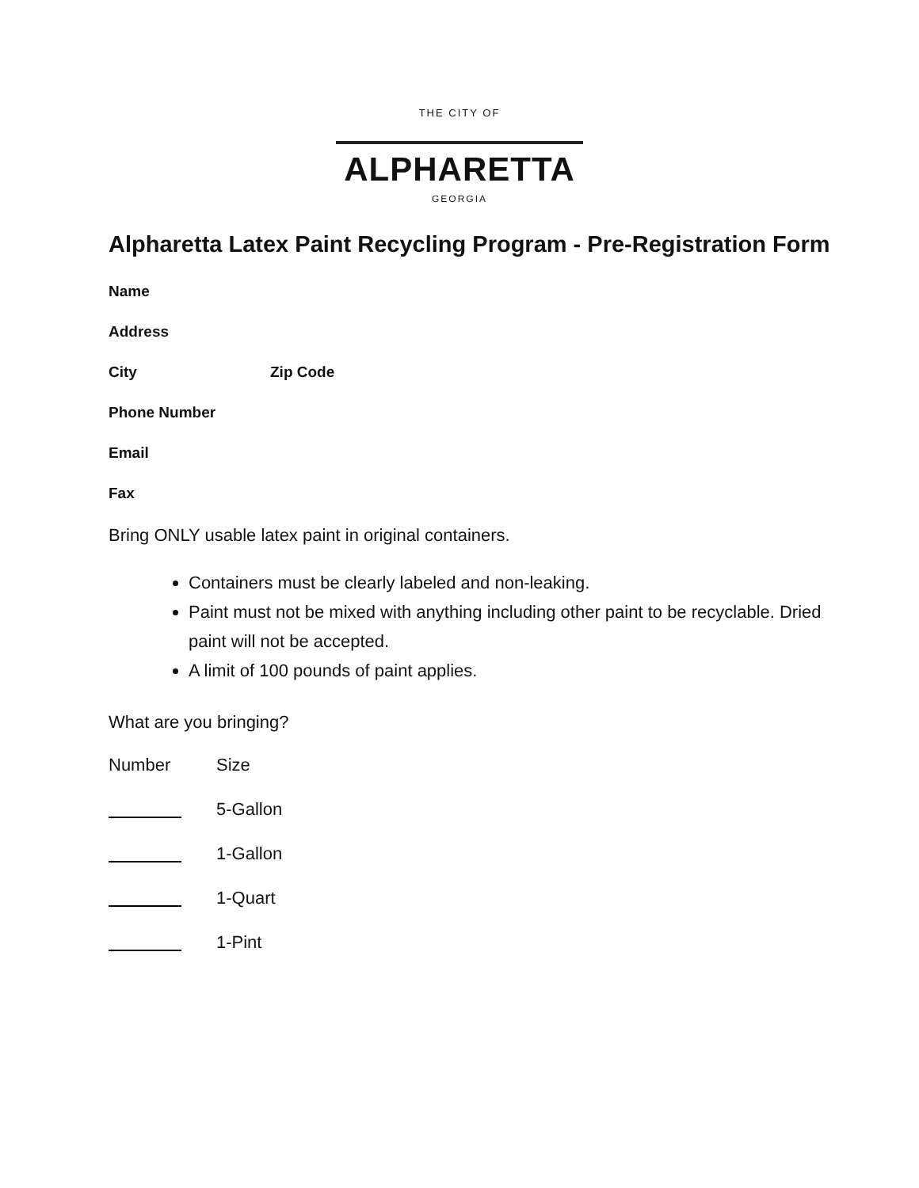THE CITY OF
ALPHARETTA
GEORGIA
Alpharetta Latex Paint Recycling Program - Pre-Registration Form
Name
Address
City Zip Code
Phone Number
Email
Fax
Bring ONLY usable latex paint in original containers.
Containers must be clearly labeled and non-leaking.
Paint must not be mixed with anything including other paint to be recyclable. Dried paint will not be accepted.
A limit of 100 pounds of paint applies.
What are you bringing?
Number Size
5-Gallon
1-Gallon
1-Quart
1-Pint